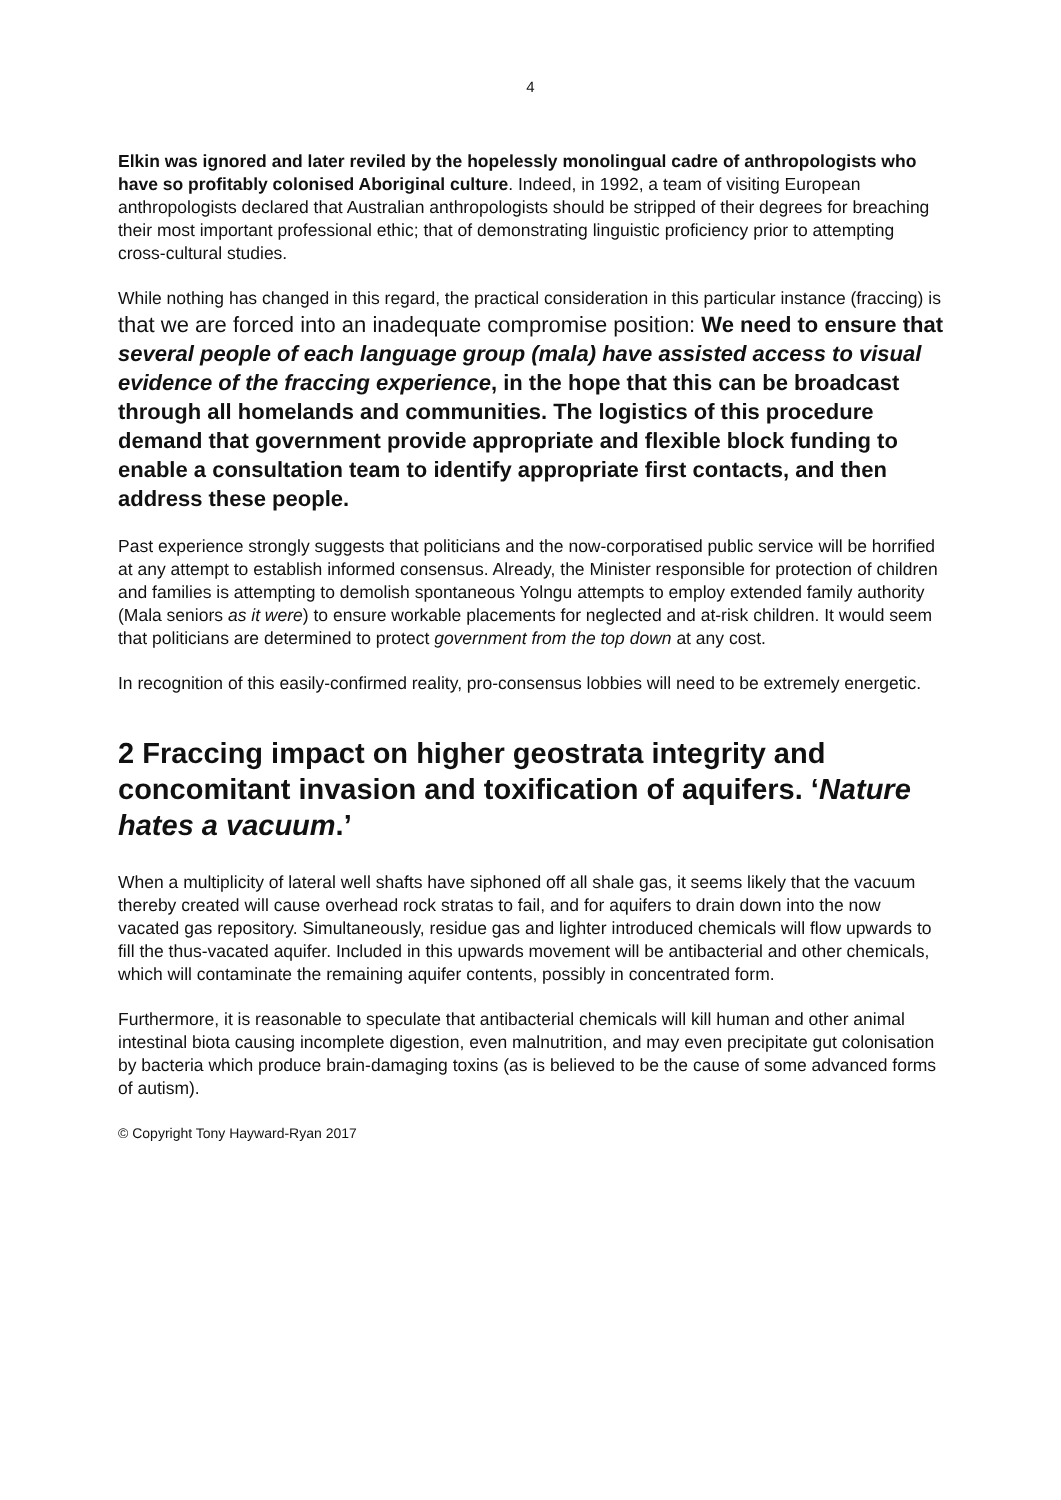4
Elkin was ignored and later reviled by the hopelessly monolingual cadre of anthropologists who have so profitably colonised Aboriginal culture. Indeed, in 1992, a team of visiting European anthropologists declared that Australian anthropologists should be stripped of their degrees for breaching their most important professional ethic; that of demonstrating linguistic proficiency prior to attempting cross-cultural studies.
While nothing has changed in this regard, the practical consideration in this particular instance (fraccing) is that we are forced into an inadequate compromise position: We need to ensure that several people of each language group (mala) have assisted access to visual evidence of the fraccing experience, in the hope that this can be broadcast through all homelands and communities. The logistics of this procedure demand that government provide appropriate and flexible block funding to enable a consultation team to identify appropriate first contacts, and then address these people.
Past experience strongly suggests that politicians and the now-corporatised public service will be horrified at any attempt to establish informed consensus. Already, the Minister responsible for protection of children and families is attempting to demolish spontaneous Yolngu attempts to employ extended family authority (Mala seniors as it were) to ensure workable placements for neglected and at-risk children. It would seem that politicians are determined to protect government from the top down at any cost.
In recognition of this easily-confirmed reality, pro-consensus lobbies will need to be extremely energetic.
2 Fraccing impact on higher geostrata integrity and concomitant invasion and toxification of aquifers. ‘Nature hates a vacuum.’
When a multiplicity of lateral well shafts have siphoned off all shale gas, it seems likely that the vacuum thereby created will cause overhead rock stratas to fail, and for aquifers to drain down into the now vacated gas repository. Simultaneously, residue gas and lighter introduced chemicals will flow upwards to fill the thus-vacated aquifer. Included in this upwards movement will be antibacterial and other chemicals, which will contaminate the remaining aquifer contents, possibly in concentrated form.
Furthermore, it is reasonable to speculate that antibacterial chemicals will kill human and other animal intestinal biota causing incomplete digestion, even malnutrition, and may even precipitate gut colonisation by bacteria which produce brain-damaging toxins (as is believed to be the cause of some advanced forms of autism).
© Copyright Tony Hayward-Ryan 2017